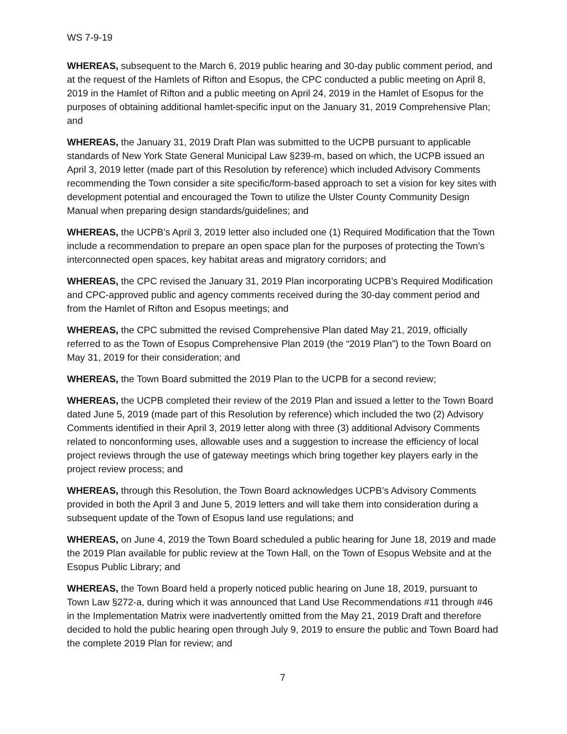WS 7-9-19
WHEREAS, subsequent to the March 6, 2019 public hearing and 30-day public comment period, and at the request of the Hamlets of Rifton and Esopus, the CPC conducted a public meeting on April 8, 2019 in the Hamlet of Rifton and a public meeting on April 24, 2019 in the Hamlet of Esopus for the purposes of obtaining additional hamlet-specific input on the January 31, 2019 Comprehensive Plan; and
WHEREAS, the January 31, 2019 Draft Plan was submitted to the UCPB pursuant to applicable standards of New York State General Municipal Law §239-m, based on which, the UCPB issued an April 3, 2019 letter (made part of this Resolution by reference) which included Advisory Comments recommending the Town consider a site specific/form-based approach to set a vision for key sites with development potential and encouraged the Town to utilize the Ulster County Community Design Manual when preparing design standards/guidelines; and
WHEREAS, the UCPB’s April 3, 2019 letter also included one (1) Required Modification that the Town include a recommendation to prepare an open space plan for the purposes of protecting the Town’s interconnected open spaces, key habitat areas and migratory corridors; and
WHEREAS, the CPC revised the January 31, 2019 Plan incorporating UCPB’s Required Modification and CPC-approved public and agency comments received during the 30-day comment period and from the Hamlet of Rifton and Esopus meetings; and
WHEREAS, the CPC submitted the revised Comprehensive Plan dated May 21, 2019, officially referred to as the Town of Esopus Comprehensive Plan 2019 (the “2019 Plan”) to the Town Board on May 31, 2019 for their consideration; and
WHEREAS, the Town Board submitted the 2019 Plan to the UCPB for a second review;
WHEREAS, the UCPB completed their review of the 2019 Plan and issued a letter to the Town Board dated June 5, 2019 (made part of this Resolution by reference) which included the two (2) Advisory Comments identified in their April 3, 2019 letter along with three (3) additional Advisory Comments related to nonconforming uses, allowable uses and a suggestion to increase the efficiency of local project reviews through the use of gateway meetings which bring together key players early in the project review process; and
WHEREAS, through this Resolution, the Town Board acknowledges UCPB’s Advisory Comments provided in both the April 3 and June 5, 2019 letters and will take them into consideration during a subsequent update of the Town of Esopus land use regulations; and
WHEREAS, on June 4, 2019 the Town Board scheduled a public hearing for June 18, 2019 and made the 2019 Plan available for public review at the Town Hall, on the Town of Esopus Website and at the Esopus Public Library; and
WHEREAS, the Town Board held a properly noticed public hearing on June 18, 2019, pursuant to Town Law §272-a, during which it was announced that Land Use Recommendations #11 through #46 in the Implementation Matrix were inadvertently omitted from the May 21, 2019 Draft and therefore decided to hold the public hearing open through July 9, 2019 to ensure the public and Town Board had the complete 2019 Plan for review; and
7